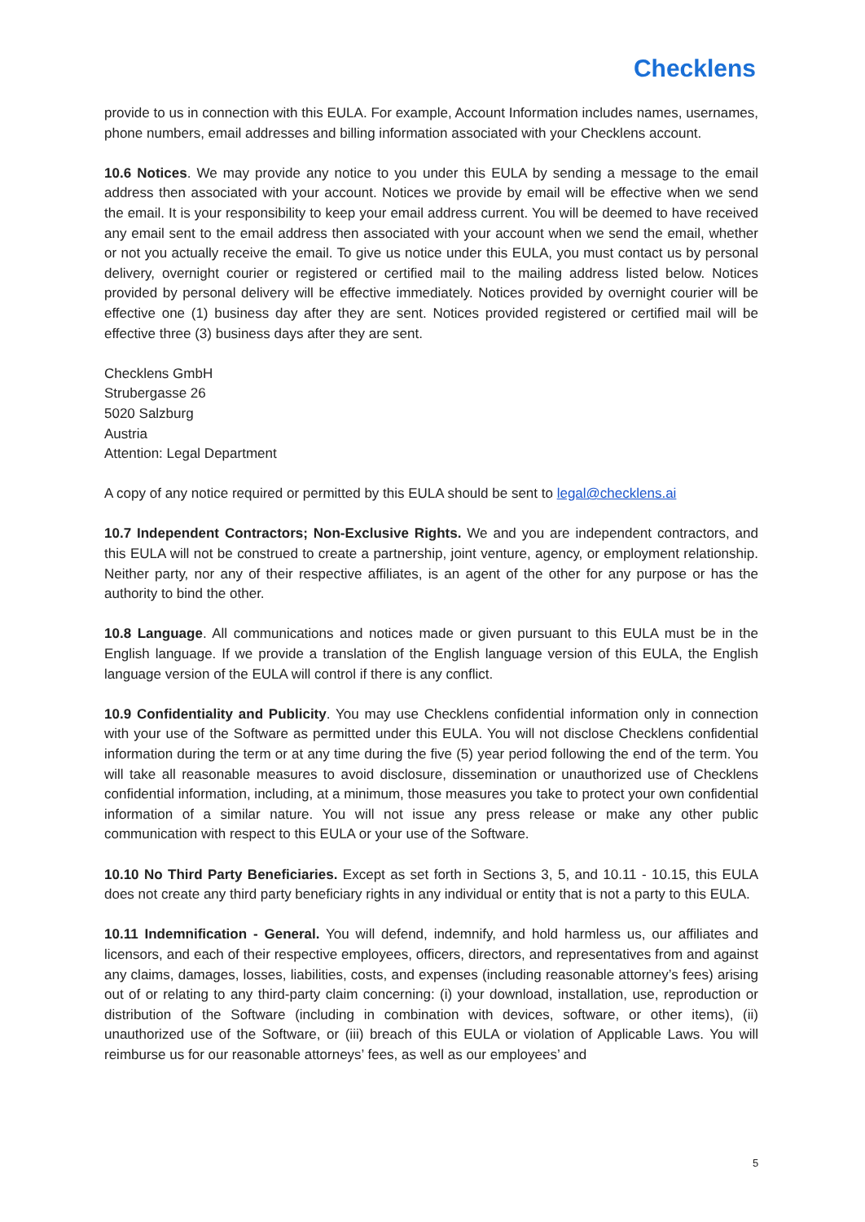Checklens
provide to us in connection with this EULA. For example, Account Information includes names, usernames, phone numbers, email addresses and billing information associated with your Checklens account.
10.6 Notices. We may provide any notice to you under this EULA by sending a message to the email address then associated with your account. Notices we provide by email will be effective when we send the email. It is your responsibility to keep your email address current. You will be deemed to have received any email sent to the email address then associated with your account when we send the email, whether or not you actually receive the email. To give us notice under this EULA, you must contact us by personal delivery, overnight courier or registered or certified mail to the mailing address listed below. Notices provided by personal delivery will be effective immediately. Notices provided by overnight courier will be effective one (1) business day after they are sent. Notices provided registered or certified mail will be effective three (3) business days after they are sent.
Checklens GmbH
Strubergasse 26
5020 Salzburg
Austria
Attention: Legal Department
A copy of any notice required or permitted by this EULA should be sent to legal@checklens.ai
10.7 Independent Contractors; Non-Exclusive Rights. We and you are independent contractors, and this EULA will not be construed to create a partnership, joint venture, agency, or employment relationship. Neither party, nor any of their respective affiliates, is an agent of the other for any purpose or has the authority to bind the other.
10.8 Language. All communications and notices made or given pursuant to this EULA must be in the English language. If we provide a translation of the English language version of this EULA, the English language version of the EULA will control if there is any conflict.
10.9 Confidentiality and Publicity. You may use Checklens confidential information only in connection with your use of the Software as permitted under this EULA. You will not disclose Checklens confidential information during the term or at any time during the five (5) year period following the end of the term. You will take all reasonable measures to avoid disclosure, dissemination or unauthorized use of Checklens confidential information, including, at a minimum, those measures you take to protect your own confidential information of a similar nature. You will not issue any press release or make any other public communication with respect to this EULA or your use of the Software.
10.10 No Third Party Beneficiaries. Except as set forth in Sections 3, 5, and 10.11 - 10.15, this EULA does not create any third party beneficiary rights in any individual or entity that is not a party to this EULA.
10.11 Indemnification - General. You will defend, indemnify, and hold harmless us, our affiliates and licensors, and each of their respective employees, officers, directors, and representatives from and against any claims, damages, losses, liabilities, costs, and expenses (including reasonable attorney’s fees) arising out of or relating to any third-party claim concerning: (i) your download, installation, use, reproduction or distribution of the Software (including in combination with devices, software, or other items), (ii) unauthorized use of the Software, or (iii) breach of this EULA or violation of Applicable Laws. You will reimburse us for our reasonable attorneys’ fees, as well as our employees’ and
5